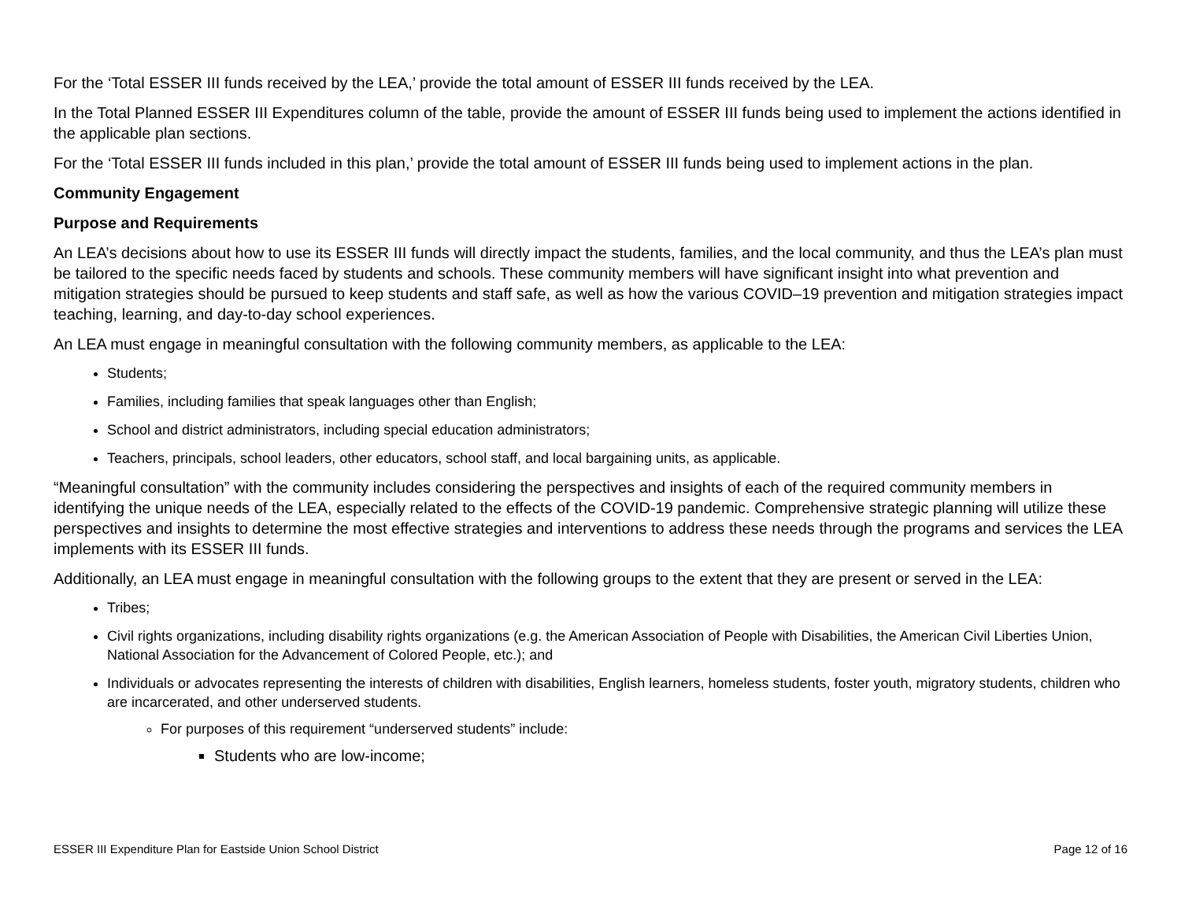For the ‘Total ESSER III funds received by the LEA,’ provide the total amount of ESSER III funds received by the LEA.
In the Total Planned ESSER III Expenditures column of the table, provide the amount of ESSER III funds being used to implement the actions identified in the applicable plan sections.
For the ‘Total ESSER III funds included in this plan,’ provide the total amount of ESSER III funds being used to implement actions in the plan.
Community Engagement
Purpose and Requirements
An LEA’s decisions about how to use its ESSER III funds will directly impact the students, families, and the local community, and thus the LEA’s plan must be tailored to the specific needs faced by students and schools. These community members will have significant insight into what prevention and mitigation strategies should be pursued to keep students and staff safe, as well as how the various COVID–19 prevention and mitigation strategies impact teaching, learning, and day-to-day school experiences.
An LEA must engage in meaningful consultation with the following community members, as applicable to the LEA:
Students;
Families, including families that speak languages other than English;
School and district administrators, including special education administrators;
Teachers, principals, school leaders, other educators, school staff, and local bargaining units, as applicable.
“Meaningful consultation” with the community includes considering the perspectives and insights of each of the required community members in identifying the unique needs of the LEA, especially related to the effects of the COVID-19 pandemic. Comprehensive strategic planning will utilize these perspectives and insights to determine the most effective strategies and interventions to address these needs through the programs and services the LEA implements with its ESSER III funds.
Additionally, an LEA must engage in meaningful consultation with the following groups to the extent that they are present or served in the LEA:
Tribes;
Civil rights organizations, including disability rights organizations (e.g. the American Association of People with Disabilities, the American Civil Liberties Union, National Association for the Advancement of Colored People, etc.); and
Individuals or advocates representing the interests of children with disabilities, English learners, homeless students, foster youth, migratory students, children who are incarcerated, and other underserved students.
For purposes of this requirement “underserved students” include:
Students who are low-income;
ESSER III Expenditure Plan for Eastside Union School District Page 12 of 16